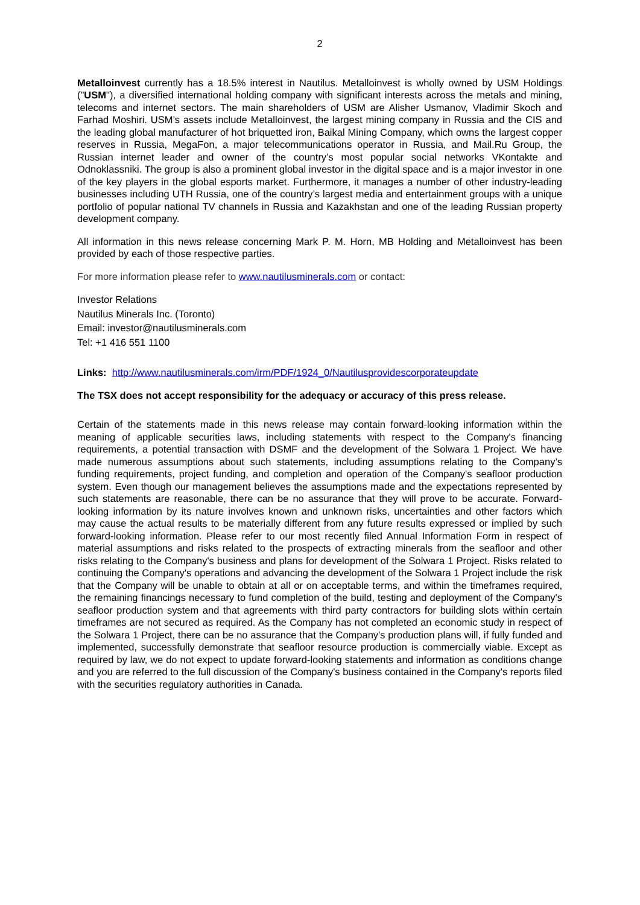2
Metalloinvest currently has a 18.5% interest in Nautilus. Metalloinvest is wholly owned by USM Holdings ("USM"), a diversified international holding company with significant interests across the metals and mining, telecoms and internet sectors. The main shareholders of USM are Alisher Usmanov, Vladimir Skoch and Farhad Moshiri. USM’s assets include Metalloinvest, the largest mining company in Russia and the CIS and the leading global manufacturer of hot briquetted iron, Baikal Mining Company, which owns the largest copper reserves in Russia, MegaFon, a major telecommunications operator in Russia, and Mail.Ru Group, the Russian internet leader and owner of the country’s most popular social networks VKontakte and Odnoklassniki. The group is also a prominent global investor in the digital space and is a major investor in one of the key players in the global esports market. Furthermore, it manages a number of other industry-leading businesses including UTH Russia, one of the country’s largest media and entertainment groups with a unique portfolio of popular national TV channels in Russia and Kazakhstan and one of the leading Russian property development company.
All information in this news release concerning Mark P. M. Horn, MB Holding and Metalloinvest has been provided by each of those respective parties.
For more information please refer to www.nautilusminerals.com or contact:
Investor Relations
Nautilus Minerals Inc. (Toronto)
Email: investor@nautilusminerals.com
Tel: +1 416 551 1100
Links: http://www.nautilusminerals.com/irm/PDF/1924_0/Nautilusprovidescorporateupdate
The TSX does not accept responsibility for the adequacy or accuracy of this press release.
Certain of the statements made in this news release may contain forward-looking information within the meaning of applicable securities laws, including statements with respect to the Company's financing requirements, a potential transaction with DSMF and the development of the Solwara 1 Project. We have made numerous assumptions about such statements, including assumptions relating to the Company’s funding requirements, project funding, and completion and operation of the Company's seafloor production system. Even though our management believes the assumptions made and the expectations represented by such statements are reasonable, there can be no assurance that they will prove to be accurate. Forward-looking information by its nature involves known and unknown risks, uncertainties and other factors which may cause the actual results to be materially different from any future results expressed or implied by such forward-looking information. Please refer to our most recently filed Annual Information Form in respect of material assumptions and risks related to the prospects of extracting minerals from the seafloor and other risks relating to the Company's business and plans for development of the Solwara 1 Project. Risks related to continuing the Company's operations and advancing the development of the Solwara 1 Project include the risk that the Company will be unable to obtain at all or on acceptable terms, and within the timeframes required, the remaining financings necessary to fund completion of the build, testing and deployment of the Company's seafloor production system and that agreements with third party contractors for building slots within certain timeframes are not secured as required. As the Company has not completed an economic study in respect of the Solwara 1 Project, there can be no assurance that the Company's production plans will, if fully funded and implemented, successfully demonstrate that seafloor resource production is commercially viable. Except as required by law, we do not expect to update forward-looking statements and information as conditions change and you are referred to the full discussion of the Company's business contained in the Company's reports filed with the securities regulatory authorities in Canada.